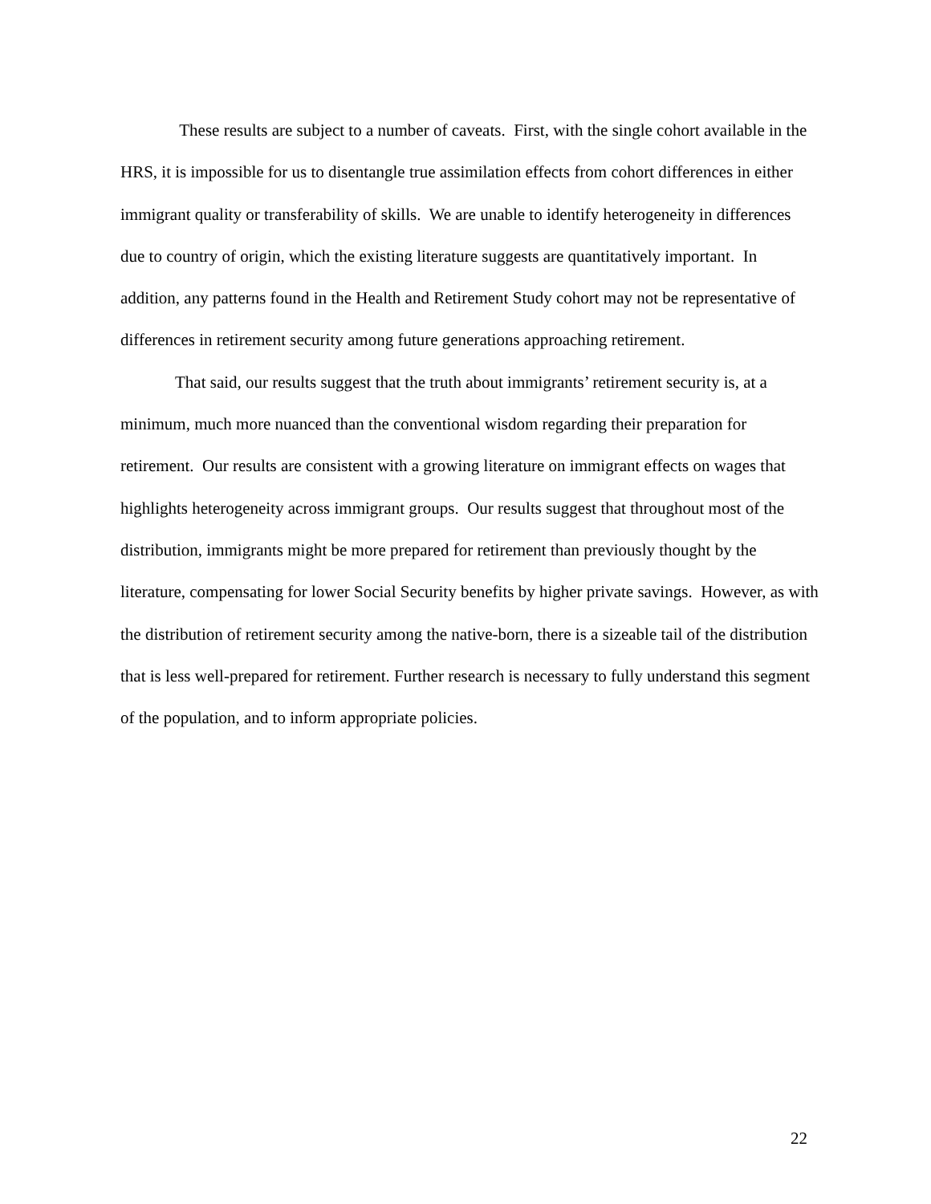These results are subject to a number of caveats. First, with the single cohort available in the HRS, it is impossible for us to disentangle true assimilation effects from cohort differences in either immigrant quality or transferability of skills. We are unable to identify heterogeneity in differences due to country of origin, which the existing literature suggests are quantitatively important. In addition, any patterns found in the Health and Retirement Study cohort may not be representative of differences in retirement security among future generations approaching retirement.
That said, our results suggest that the truth about immigrants’ retirement security is, at a minimum, much more nuanced than the conventional wisdom regarding their preparation for retirement. Our results are consistent with a growing literature on immigrant effects on wages that highlights heterogeneity across immigrant groups. Our results suggest that throughout most of the distribution, immigrants might be more prepared for retirement than previously thought by the literature, compensating for lower Social Security benefits by higher private savings. However, as with the distribution of retirement security among the native-born, there is a sizeable tail of the distribution that is less well-prepared for retirement. Further research is necessary to fully understand this segment of the population, and to inform appropriate policies.
22